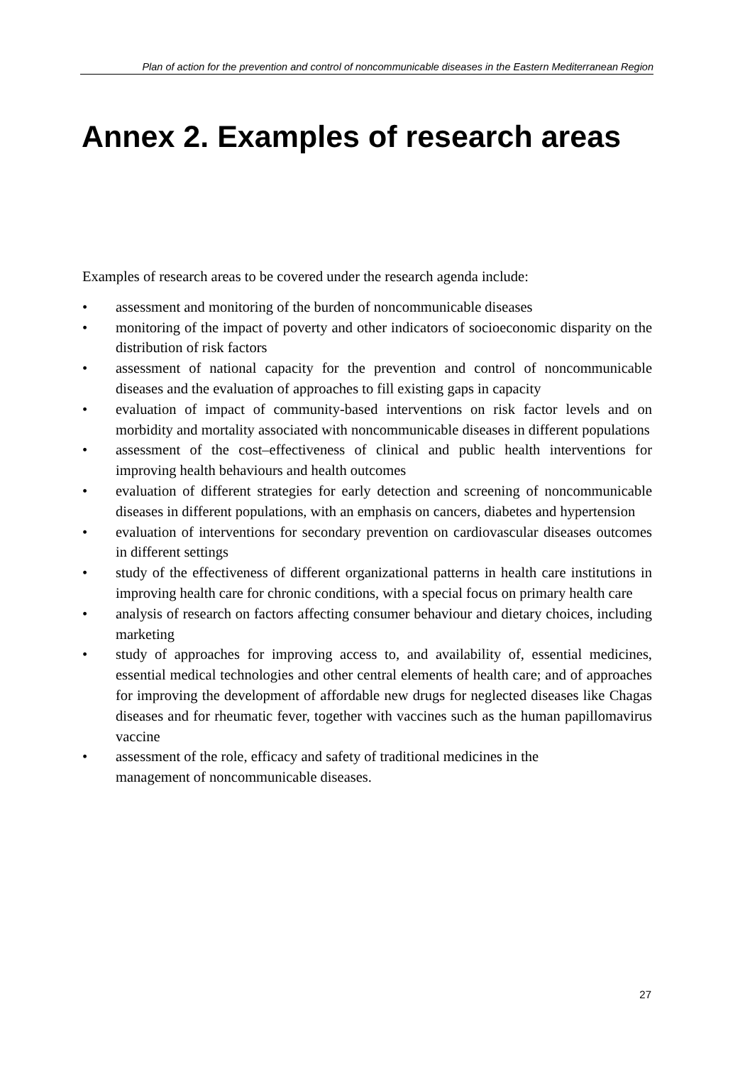Plan of action for the prevention and control of noncommunicable diseases in the Eastern Mediterranean Region
Annex 2. Examples of research areas
Examples of research areas to be covered under the research agenda include:
• assessment and monitoring of the burden of noncommunicable diseases
• monitoring of the impact of poverty and other indicators of socioeconomic disparity on the distribution of risk factors
• assessment of national capacity for the prevention and control of noncommunicable diseases and the evaluation of approaches to fill existing gaps in capacity
• evaluation of impact of community-based interventions on risk factor levels and on morbidity and mortality associated with noncommunicable diseases in different populations
• assessment of the cost–effectiveness of clinical and public health interventions for improving health behaviours and health outcomes
• evaluation of different strategies for early detection and screening of noncommunicable diseases in different populations, with an emphasis on cancers, diabetes and hypertension
• evaluation of interventions for secondary prevention on cardiovascular diseases outcomes in different settings
• study of the effectiveness of different organizational patterns in health care institutions in improving health care for chronic conditions, with a special focus on primary health care
• analysis of research on factors affecting consumer behaviour and dietary choices, including marketing
• study of approaches for improving access to, and availability of, essential medicines, essential medical technologies and other central elements of health care; and of approaches for improving the development of affordable new drugs for neglected diseases like Chagas diseases and for rheumatic fever, together with vaccines such as the human papillomavirus vaccine
• assessment of the role, efficacy and safety of traditional medicines in the
management of noncommunicable diseases.
27